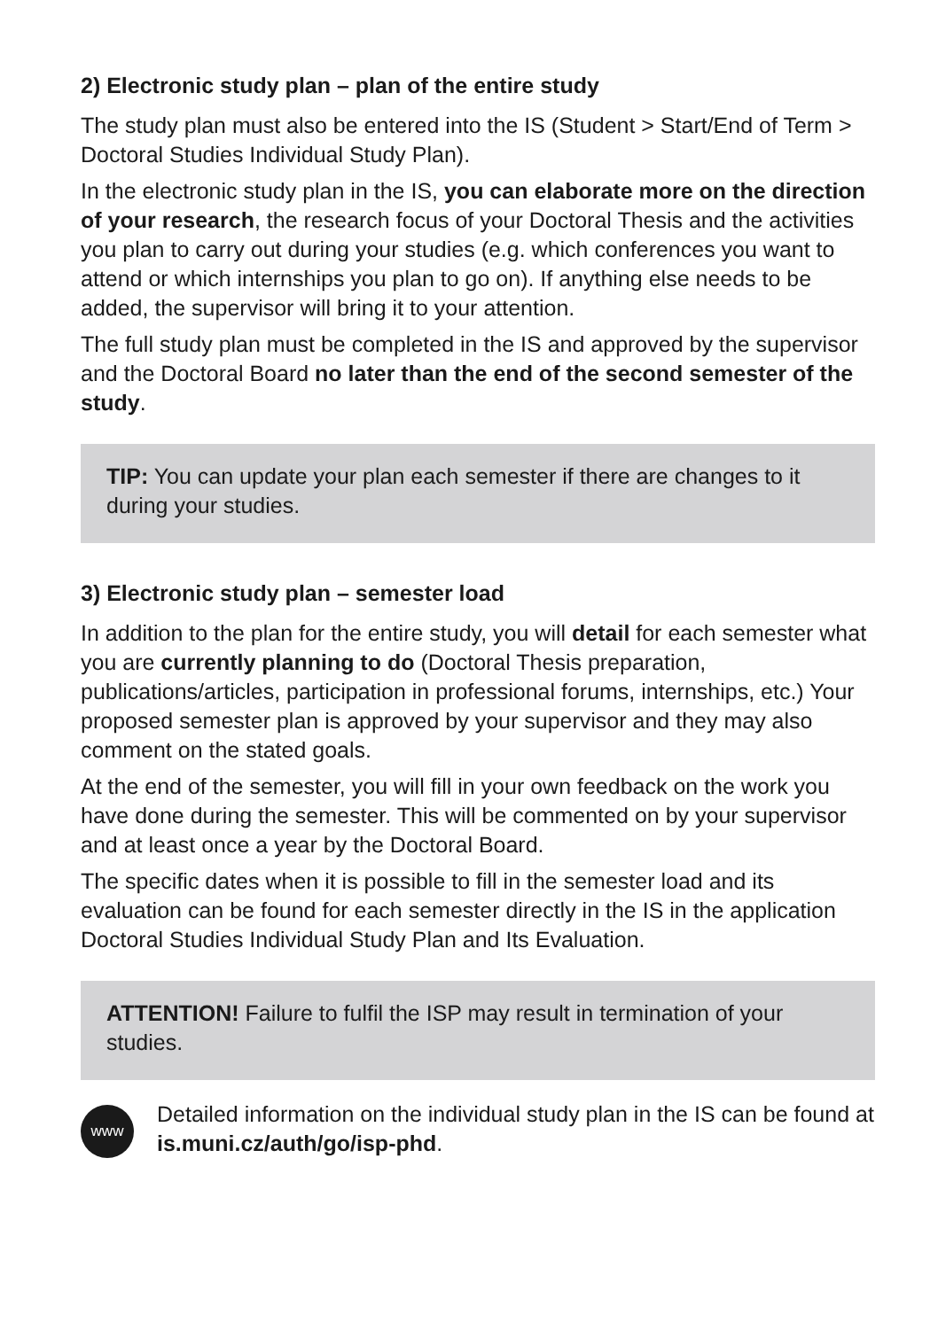2) Electronic study plan – plan of the entire study
The study plan must also be entered into the IS (Student > Start/End of Term > Doctoral Studies Individual Study Plan).
In the electronic study plan in the IS, you can elaborate more on the direction of your research, the research focus of your Doctoral Thesis and the activities you plan to carry out during your studies (e.g. which conferences you want to attend or which internships you plan to go on). If anything else needs to be added, the supervisor will bring it to your attention.
The full study plan must be completed in the IS and approved by the supervisor and the Doctoral Board no later than the end of the second semester of the study.
TIP: You can update your plan each semester if there are changes to it during your studies.
3) Electronic study plan – semester load
In addition to the plan for the entire study, you will detail for each semester what you are currently planning to do (Doctoral Thesis preparation, publications/articles, participation in professional forums, internships, etc.) Your proposed semester plan is approved by your supervisor and they may also comment on the stated goals.
At the end of the semester, you will fill in your own feedback on the work you have done during the semester. This will be commented on by your supervisor and at least once a year by the Doctoral Board.
The specific dates when it is possible to fill in the semester load and its evaluation can be found for each semester directly in the IS in the application Doctoral Studies Individual Study Plan and Its Evaluation.
ATTENTION! Failure to fulfil the ISP may result in termination of your studies.
www
Detailed information on the individual study plan in the IS can be found at is.muni.cz/auth/go/isp-phd.